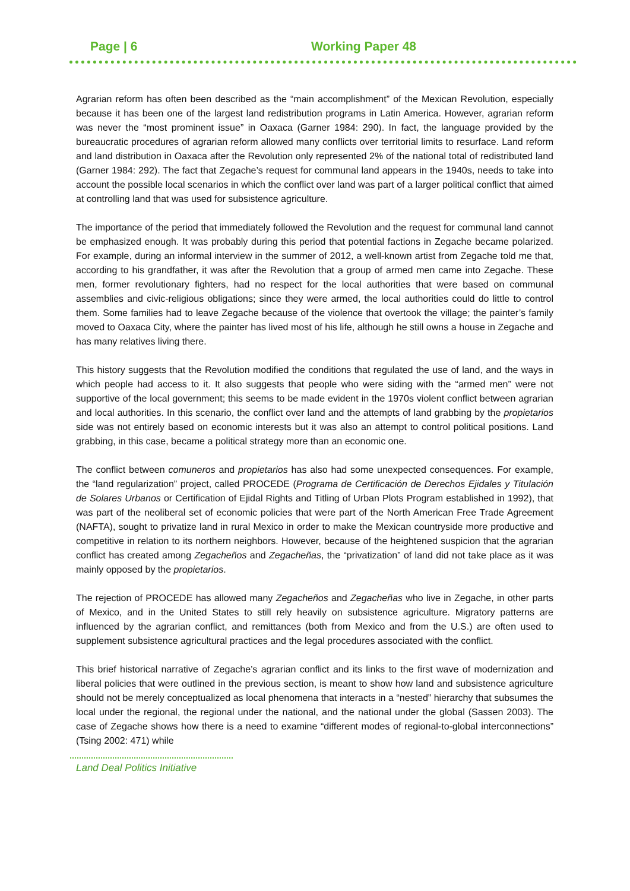Page | 6 Working Paper 48
Agrarian reform has often been described as the “main accomplishment” of the Mexican Revolution, especially because it has been one of the largest land redistribution programs in Latin America. However, agrarian reform was never the “most prominent issue” in Oaxaca (Garner 1984: 290). In fact, the language provided by the bureaucratic procedures of agrarian reform allowed many conflicts over territorial limits to resurface. Land reform and land distribution in Oaxaca after the Revolution only represented 2% of the national total of redistributed land (Garner 1984: 292). The fact that Zegache’s request for communal land appears in the 1940s, needs to take into account the possible local scenarios in which the conflict over land was part of a larger political conflict that aimed at controlling land that was used for subsistence agriculture.
The importance of the period that immediately followed the Revolution and the request for communal land cannot be emphasized enough. It was probably during this period that potential factions in Zegache became polarized. For example, during an informal interview in the summer of 2012, a well-known artist from Zegache told me that, according to his grandfather, it was after the Revolution that a group of armed men came into Zegache. These men, former revolutionary fighters, had no respect for the local authorities that were based on communal assemblies and civic-religious obligations; since they were armed, the local authorities could do little to control them. Some families had to leave Zegache because of the violence that overtook the village; the painter’s family moved to Oaxaca City, where the painter has lived most of his life, although he still owns a house in Zegache and has many relatives living there.
This history suggests that the Revolution modified the conditions that regulated the use of land, and the ways in which people had access to it. It also suggests that people who were siding with the “armed men” were not supportive of the local government; this seems to be made evident in the 1970s violent conflict between agrarian and local authorities. In this scenario, the conflict over land and the attempts of land grabbing by the propietarios side was not entirely based on economic interests but it was also an attempt to control political positions. Land grabbing, in this case, became a political strategy more than an economic one.
The conflict between comuneros and propietarios has also had some unexpected consequences. For example, the “land regularization” project, called PROCEDE (Programa de Certificación de Derechos Ejidales y Titulación de Solares Urbanos or Certification of Ejidal Rights and Titling of Urban Plots Program established in 1992), that was part of the neoliberal set of economic policies that were part of the North American Free Trade Agreement (NAFTA), sought to privatize land in rural Mexico in order to make the Mexican countryside more productive and competitive in relation to its northern neighbors. However, because of the heightened suspicion that the agrarian conflict has created among Zegacheños and Zegacheñas, the “privatization” of land did not take place as it was mainly opposed by the propietarios.
The rejection of PROCEDE has allowed many Zegacheños and Zegacheñas who live in Zegache, in other parts of Mexico, and in the United States to still rely heavily on subsistence agriculture. Migratory patterns are influenced by the agrarian conflict, and remittances (both from Mexico and from the U.S.) are often used to supplement subsistence agricultural practices and the legal procedures associated with the conflict.
This brief historical narrative of Zegache’s agrarian conflict and its links to the first wave of modernization and liberal policies that were outlined in the previous section, is meant to show how land and subsistence agriculture should not be merely conceptualized as local phenomena that interacts in a “nested” hierarchy that subsumes the local under the regional, the regional under the national, and the national under the global (Sassen 2003). The case of Zegache shows how there is a need to examine “different modes of regional-to-global interconnections” (Tsing 2002: 471) while
Land Deal Politics Initiative